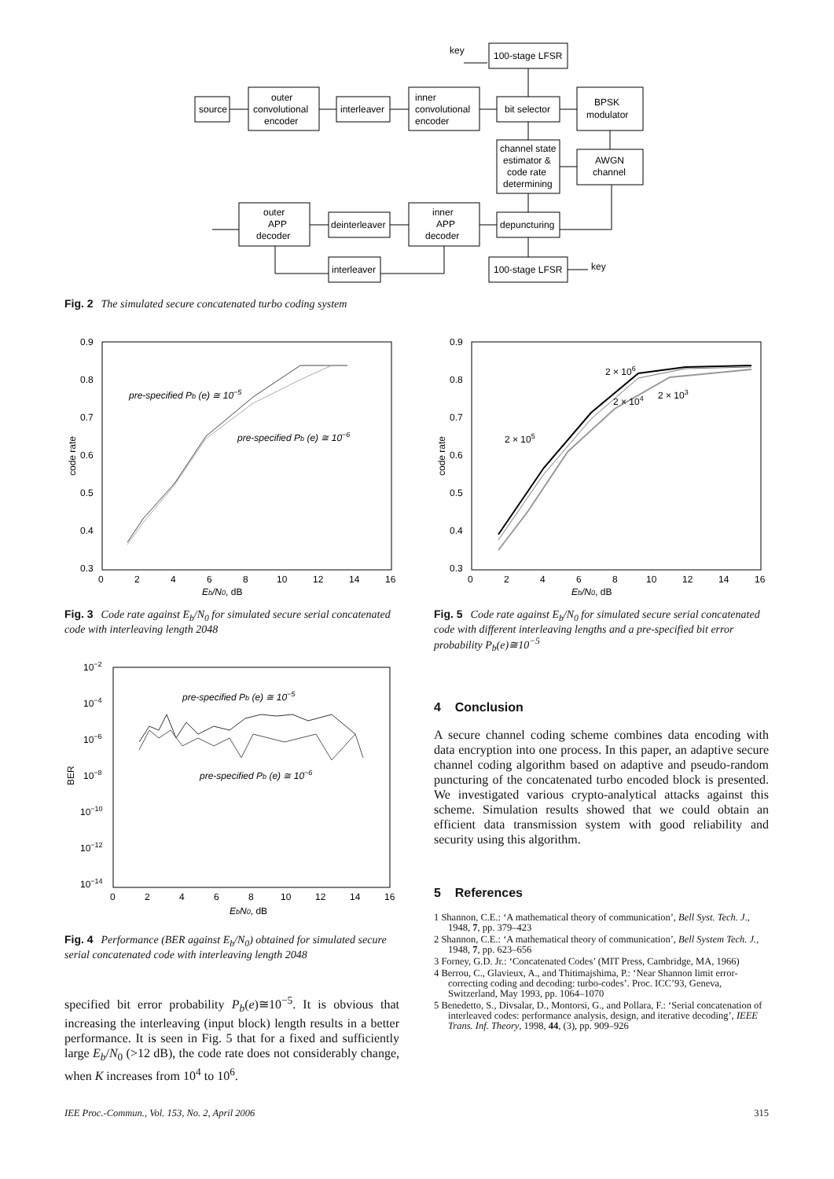source
outer
convolutional
encoder
interleaver
inner
convolutional
encoder
key
100-stage LFSR
bit selector
BPSK
modulator
channel state
estimator &
code rate
determining
AWGN
channel
outer
APP
decoder
deinterleaver
inner
APP
decoder
depuncturing
100-stage LFSR
key
interleaver
Fig. 2 The simulated secure concatenated turbo coding system
0.9
0.8
0.7
0.6
0.5
0.4
0.3
0
2
4
6
8
10
12
14
16
Eb/N0, dB
code rate
pre-specified Pb (e) ≅ 10−5
pre-specified Pb (e) ≅ 10−6
Fig. 3 Code rate against E<sub>b</sub>/N<sub>0</sub> for simulated secure serial concatenated code with interleaving length 2048
10−2
10−4
10−6
10−8
10−10
10−12
10−14
0
2
4
6
8
10
12
14
16
EbN0, dB
BER
pre-specified Pb (e) ≅ 10−5
pre-specified Pb (e) ≅ 10−6
Fig. 4 Performance (BER against E<sub>b</sub>/N<sub>0</sub>) obtained for simulated secure serial concatenated code with interleaving length 2048
specified bit error probability P<sub>b</sub>(e)≅10<sup>−5</sup>. It is obvious that increasing the interleaving (input block) length results in a better performance. It is seen in Fig. 5 that for a fixed and sufficiently large E<sub>b</sub>/N<sub>0</sub> (>12 dB), the code rate does not considerably change, when K increases from 10<sup>4</sup> to 10<sup>6</sup>.
0.9
0.8
0.7
0.6
0.5
0.4
0.3
0
2
4
6
8
10
12
14
16
Eb/N0, dB
code rate
2 × 106
2 × 104
2 × 103
2 × 105
Fig. 5 Code rate against E<sub>b</sub>/N<sub>0</sub> for simulated secure serial concatenated code with different interleaving lengths and a pre-specified bit error probability P<sub>b</sub>(e)≅10<sup>−5</sup>
4 Conclusion
A secure channel coding scheme combines data encoding with data encryption into one process. In this paper, an adaptive secure channel coding algorithm based on adaptive and pseudo-random puncturing of the concatenated turbo encoded block is presented. We investigated various crypto-analytical attacks against this scheme. Simulation results showed that we could obtain an efficient data transmission system with good reliability and security using this algorithm.
5 References
1 Shannon, C.E.: ‘A mathematical theory of communication’, Bell Syst. Tech. J., 1948, 7, pp. 379–423
2 Shannon, C.E.: ‘A mathematical theory of communication’, Bell System Tech. J., 1948, 7, pp. 623–656
3 Forney, G.D. Jr.: ‘Concatenated Codes’ (MIT Press, Cambridge, MA, 1966)
4 Berrou, C., Glavieux, A., and Thitimajshima, P.: ‘Near Shannon limit error-correcting coding and decoding: turbo-codes’. Proc. ICC’93, Geneva, Switzerland, May 1993, pp. 1064–1070
5 Benedetto, S., Divsalar, D., Montorsi, G., and Pollara, F.: ‘Serial concatenation of interleaved codes: performance analysis, design, and iterative decoding’, IEEE Trans. Inf. Theory, 1998, 44, (3), pp. 909–926
IEE Proc.-Commun., Vol. 153, No. 2, April 2006 315